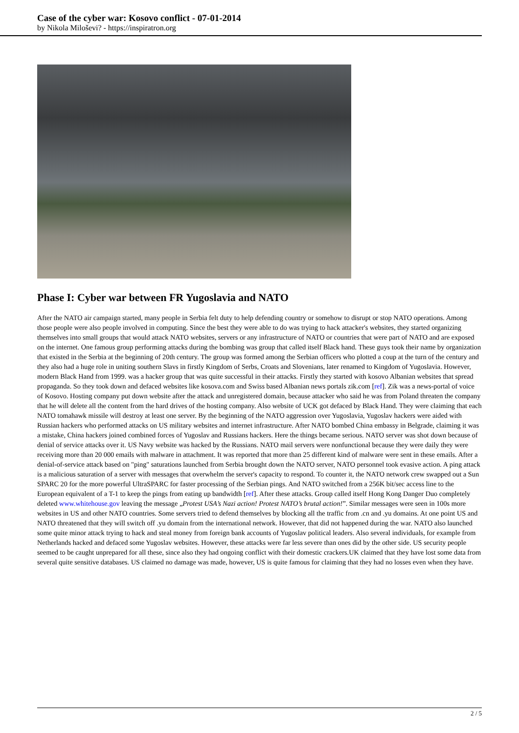Case of the cyber war: Kosovo conflict - 07-01-2014
by Nikola Miloševi? - https://inspiratron.org
Phase I: Cyber war between FR Yugoslavia and NATO
After the NATO air campaign started, many people in Serbia felt duty to help defending country or somehow to disrupt or stop NATO operations. Among those people were also people involved in computing. Since the best they were able to do was trying to hack attacker's websites, they started organizing themselves into small groups that would attack NATO websites, servers or any infrastructure of NATO or countries that were part of NATO and are exposed on the internet. One famous group performing attacks during the bombing was group that called itself Black hand. These guys took their name by organization that existed in the Serbia at the beginning of 20th century. The group was formed among the Serbian officers who plotted a coup at the turn of the century and they also had a huge role in uniting southern Slavs in firstly Kingdom of Serbs, Croats and Slovenians, later renamed to Kingdom of Yugoslavia. However, modern Black Hand from 1999. was a hacker group that was quite successful in their attacks. Firstly they started with kosovo Albanian websites that spread propaganda. So they took down and defaced websites like kosova.com and Swiss based Albanian news portals zik.com [ref]. Zik was a news-portal of voice of Kosovo. Hosting company put down website after the attack and unregistered domain, because attacker who said he was from Poland threaten the company that he will delete all the content from the hard drives of the hosting company. Also website of UCK got defaced by Black Hand. They were claiming that each NATO tomahawk missile will destroy at least one server. By the beginning of the NATO aggression over Yugoslavia, Yugoslav hackers were aided with Russian hackers who performed attacks on US military websites and internet infrastructure. After NATO bombed China embassy in Belgrade, claiming it was a mistake, China hackers joined combined forces of Yugoslav and Russians hackers. Here the things became serious. NATO server was shot down because of denial of service attacks over it. US Navy website was hacked by the Russians. NATO mail servers were nonfunctional because they were daily they were receiving more than 20 000 emails with malware in attachment. It was reported that more than 25 different kind of malware were sent in these emails. After a denial-of-service attack based on "ping" saturations launched from Serbia brought down the NATO server, NATO personnel took evasive action. A ping attack is a malicious saturation of a server with messages that overwhelm the server's capacity to respond. To counter it, the NATO network crew swapped out a Sun SPARC 20 for the more powerful UltraSPARC for faster processing of the Serbian pings. And NATO switched from a 256K bit/sec access line to the European equivalent of a T-1 to keep the pings from eating up bandwidth [ref]. After these attacks. Group called itself Hong Kong Danger Duo completely deleted www.whitehouse.gov leaving the message „Protest USA’s Nazi action! Protest NATO’s brutal action!”. Similar messages were seen in 100s more websites in US and other NATO countries. Some servers tried to defend themselves by blocking all the traffic from .cn and .yu domains. At one point US and NATO threatened that they will switch off .yu domain from the international network. However, that did not happened during the war. NATO also launched some quite minor attack trying to hack and steal money from foreign bank accounts of Yugoslav political leaders. Also several individuals, for example from Netherlands hacked and defaced some Yugoslav websites. However, these attacks were far less severe than ones did by the other side. US security people seemed to be caught unprepared for all these, since also they had ongoing conflict with their domestic crackers.UK claimed that they have lost some data from several quite sensitive databases. US claimed no damage was made, however, US is quite famous for claiming that they had no losses even when they have.
2 / 5